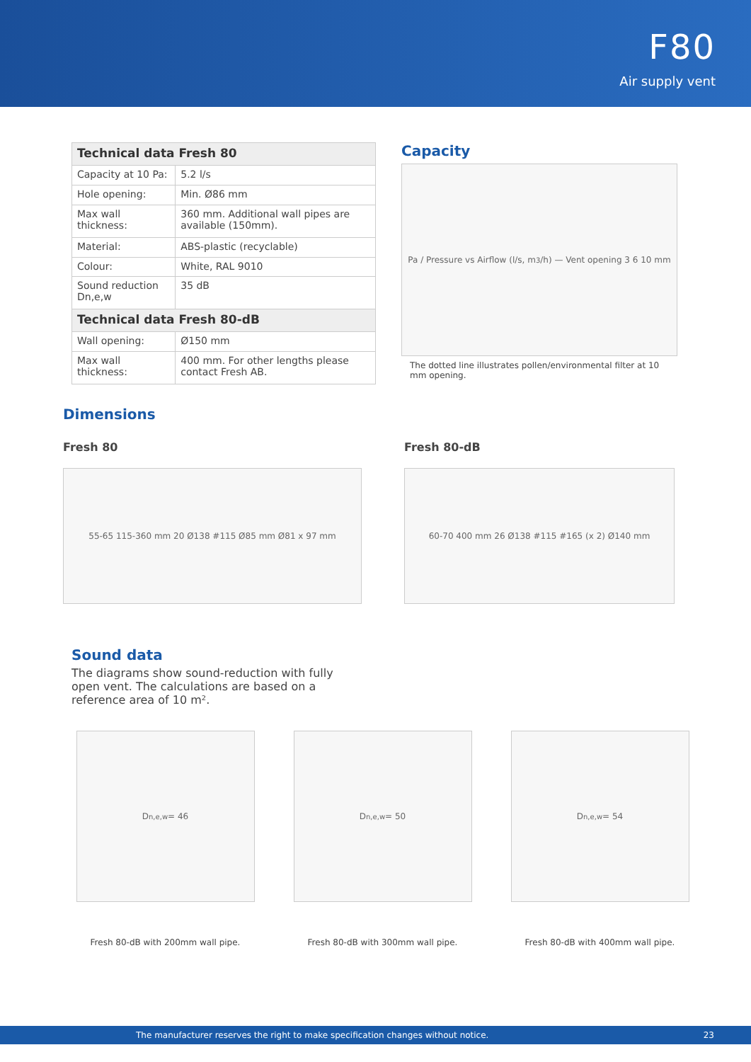F80
Air supply vent
| Technical data Fresh 80 | |
| --- | --- |
| Capacity at 10 Pa: | 5.2 l/s |
| Hole opening: | Min. Ø86 mm |
| Max wall thickness: | 360 mm. Additional wall pipes are available (150mm). |
| Material: | ABS-plastic (recyclable) |
| Colour: | White, RAL 9010 |
| Sound reduction Dn,e,w | 35 dB |
| Technical data Fresh 80-dB | |
| Wall opening: | Ø150 mm |
| Max wall thickness: | 400 mm. For other lengths please contact Fresh AB. |
Capacity
Pa / Pressure vs Airflow (l/s, m<sup>3</sup>/h) — Vent opening 3 6 10 mm
The dotted line illustrates pollen/environmental filter at 10 mm opening.
Dimensions
Fresh 80
55-65 115-360 mm 20 Ø138 #115 Ø85 mm Ø81 x 97 mm
Fresh 80-dB
60-70 400 mm 26 Ø138 #115 #165 (x 2) Ø140 mm
Sound data
The diagrams show sound-reduction with fully open vent. The calculations are based on a reference area of 10 m².
D<sub>n,e,w</sub> = 46
Fresh 80-dB with 200mm wall pipe.
D<sub>n,e,w</sub> = 50
Fresh 80-dB with 300mm wall pipe.
D<sub>n,e,w</sub> = 54
Fresh 80-dB with 400mm wall pipe.
The manufacturer reserves the right to make specification changes without notice. 23